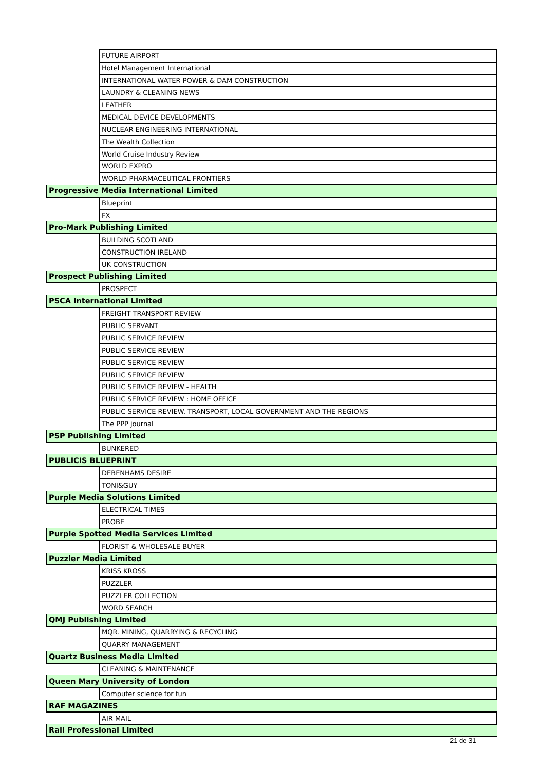| | FUTURE AIRPORT |
| | Hotel Management International |
| | INTERNATIONAL WATER POWER & DAM CONSTRUCTION |
| | LAUNDRY & CLEANING NEWS |
| | LEATHER |
| | MEDICAL DEVICE DEVELOPMENTS |
| | NUCLEAR ENGINEERING INTERNATIONAL |
| | The Wealth Collection |
| | World Cruise Industry Review |
| | WORLD EXPRO |
| | WORLD PHARMACEUTICAL FRONTIERS |
| Progressive Media International Limited | |
| | Blueprint |
| | FX |
| Pro-Mark Publishing Limited | |
| | BUILDING SCOTLAND |
| | CONSTRUCTION IRELAND |
| | UK CONSTRUCTION |
| Prospect Publishing Limited | |
| | PROSPECT |
| PSCA International Limited | |
| | FREIGHT TRANSPORT REVIEW |
| | PUBLIC SERVANT |
| | PUBLIC SERVICE REVIEW |
| | PUBLIC SERVICE REVIEW |
| | PUBLIC SERVICE REVIEW |
| | PUBLIC SERVICE REVIEW |
| | PUBLIC SERVICE REVIEW - HEALTH |
| | PUBLIC SERVICE REVIEW : HOME OFFICE |
| | PUBLIC SERVICE REVIEW. TRANSPORT, LOCAL GOVERNMENT AND THE REGIONS |
| | The PPP journal |
| PSP Publishing Limited | |
| | BUNKERED |
| PUBLICIS BLUEPRINT | |
| | DEBENHAMS DESIRE |
| | TONI&GUY |
| Purple Media Solutions Limited | |
| | ELECTRICAL TIMES |
| | PROBE |
| Purple Spotted Media Services Limited | |
| | FLORIST & WHOLESALE BUYER |
| Puzzler Media Limited | |
| | KRISS KROSS |
| | PUZZLER |
| | PUZZLER COLLECTION |
| | WORD SEARCH |
| QMJ Publishing Limited | |
| | MQR. MINING, QUARRYING & RECYCLING |
| | QUARRY MANAGEMENT |
| Quartz Business Media Limited | |
| | CLEANING & MAINTENANCE |
| Queen Mary University of London | |
| | Computer science for fun |
| RAF MAGAZINES | |
| | AIR MAIL |
| Rail Professional Limited | |
21 de 31